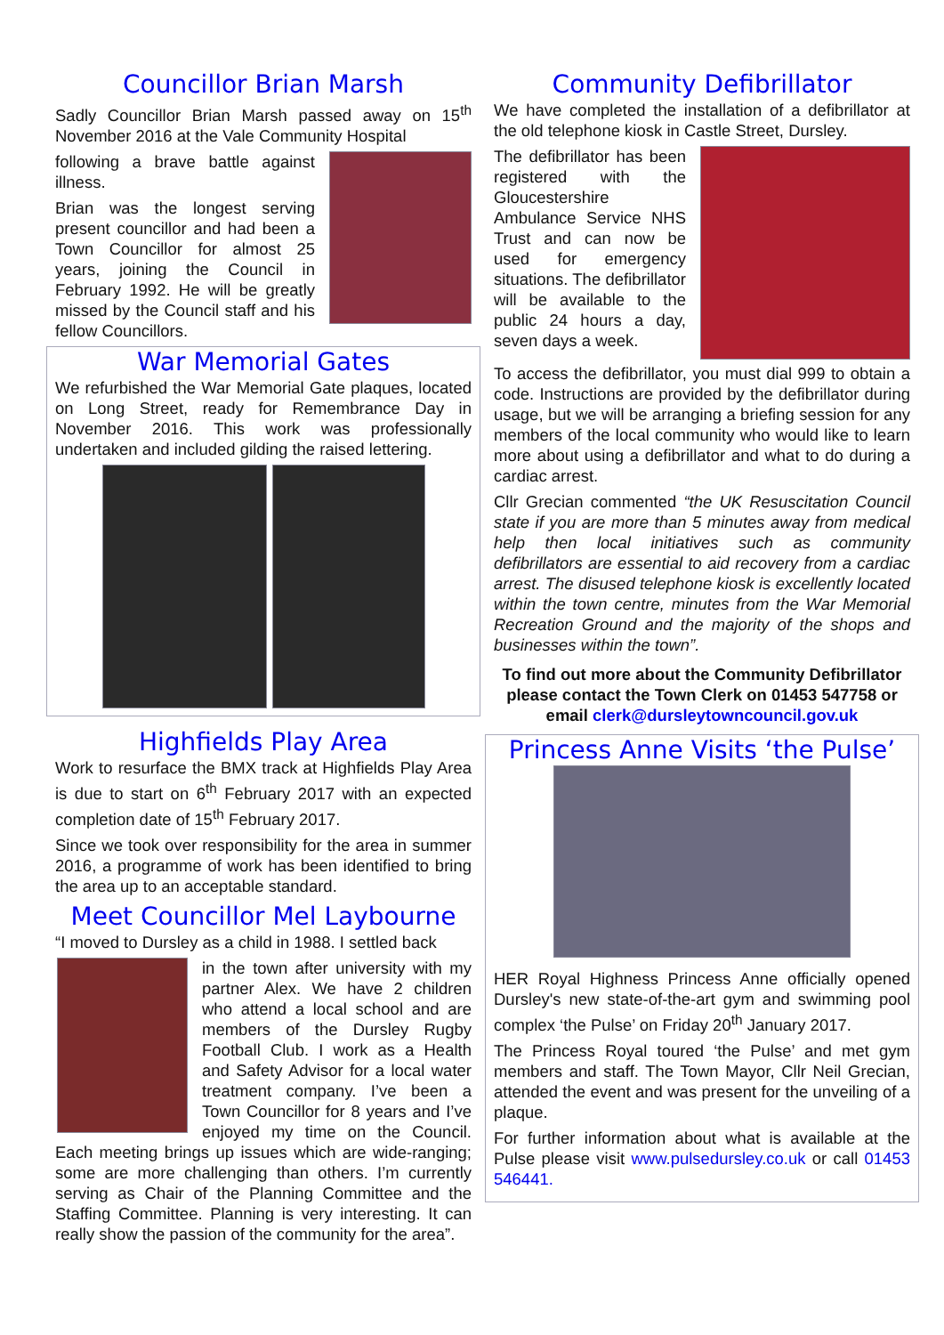Councillor Brian Marsh
Sadly Councillor Brian Marsh passed away on 15<sup>th</sup> November 2016 at the Vale Community Hospital
following a brave battle against illness.
Brian was the longest serving present councillor and had been a Town Councillor for almost 25 years, joining the Council in February 1992. He will be greatly missed by the Council staff and his fellow Councillors.
War Memorial Gates
We refurbished the War Memorial Gate plaques, located on Long Street, ready for Remembrance Day in November 2016. This work was professionally undertaken and included gilding the raised lettering.
Highfields Play Area
Work to resurface the BMX track at Highfields Play Area is due to start on 6<sup>th</sup> February 2017 with an expected completion date of 15<sup>th</sup> February 2017.
Since we took over responsibility for the area in summer 2016, a programme of work has been identified to bring the area up to an acceptable standard.
Meet Councillor Mel Laybourne
“I moved to Dursley as a child in 1988. I settled back
in the town after university with my partner Alex. We have 2 children who attend a local school and are members of the Dursley Rugby Football Club. I work as a Health and Safety Advisor for a local water treatment company. I’ve been a Town Councillor for 8 years and I’ve enjoyed my time on the Council. Each meeting brings up issues which are wide-ranging; some are more challenging than others. I’m currently serving as Chair of the Planning Committee and the Staffing Committee. Planning is very interesting. It can really show the passion of the community for the area”.
Community Defibrillator
We have completed the installation of a defibrillator at the old telephone kiosk in Castle Street, Dursley.
The defibrillator has been registered with the Gloucestershire Ambulance Service NHS Trust and can now be used for emergency situations. The defibrillator will be available to the public 24 hours a day, seven days a week.
To access the defibrillator, you must dial 999 to obtain a code. Instructions are provided by the defibrillator during usage, but we will be arranging a briefing session for any members of the local community who would like to learn more about using a defibrillator and what to do during a cardiac arrest.
Cllr Grecian commented “the UK Resuscitation Council state if you are more than 5 minutes away from medical help then local initiatives such as community defibrillators are essential to aid recovery from a cardiac arrest. The disused telephone kiosk is excellently located within the town centre, minutes from the War Memorial Recreation Ground and the majority of the shops and businesses within the town”.
To find out more about the Community Defibrillator please contact the Town Clerk on 01453 547758 or email clerk@dursleytowncouncil.gov.uk
Princess Anne Visits ‘the Pulse’
HER Royal Highness Princess Anne officially opened Dursley's new state-of-the-art gym and swimming pool complex ‘the Pulse’ on Friday 20<sup>th</sup> January 2017.
The Princess Royal toured ‘the Pulse’ and met gym members and staff. The Town Mayor, Cllr Neil Grecian, attended the event and was present for the unveiling of a plaque.
For further information about what is available at the Pulse please visit www.pulsedursley.co.uk or call 01453 546441.